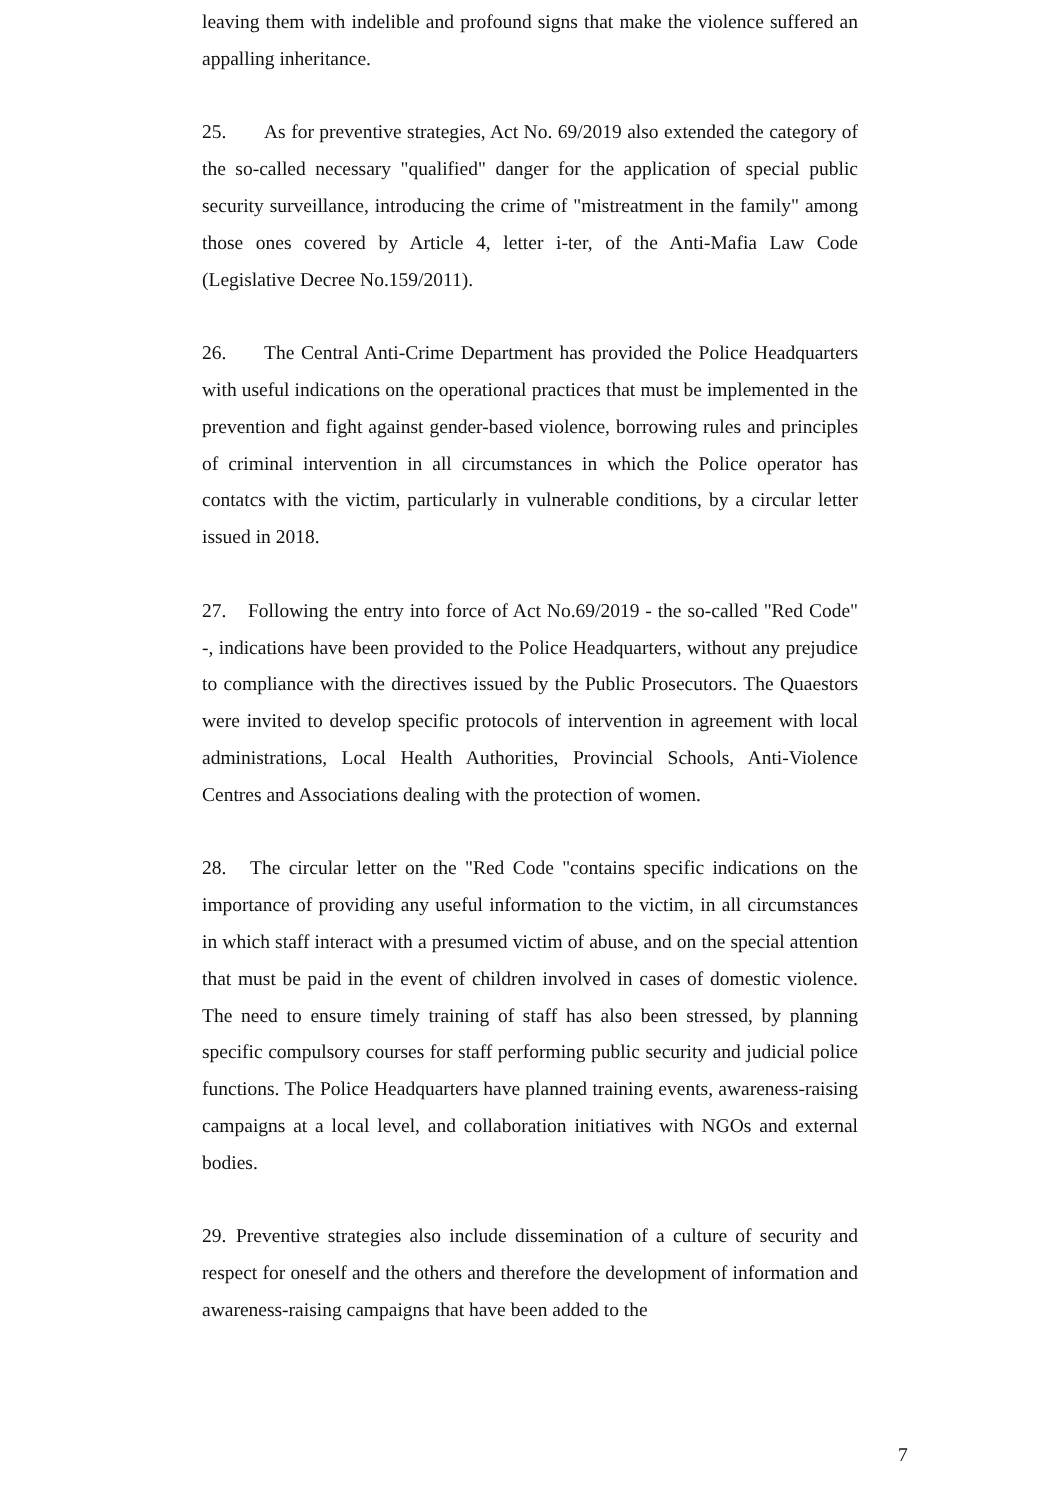leaving them with indelible and profound signs that make the violence suffered an appalling inheritance.
25. As for preventive strategies, Act No. 69/2019 also extended the category of the so-called necessary "qualified" danger for the application of special public security surveillance, introducing the crime of "mistreatment in the family" among those ones covered by Article 4, letter i-ter, of the Anti-Mafia Law Code (Legislative Decree No.159/2011).
26. The Central Anti-Crime Department has provided the Police Headquarters with useful indications on the operational practices that must be implemented in the prevention and fight against gender-based violence, borrowing rules and principles of criminal intervention in all circumstances in which the Police operator has contatcs with the victim, particularly in vulnerable conditions, by a circular letter issued in 2018.
27. Following the entry into force of Act No.69/2019 - the so-called "Red Code" -, indications have been provided to the Police Headquarters, without any prejudice to compliance with the directives issued by the Public Prosecutors. The Quaestors were invited to develop specific protocols of intervention in agreement with local administrations, Local Health Authorities, Provincial Schools, Anti-Violence Centres and Associations dealing with the protection of women.
28. The circular letter on the "Red Code "contains specific indications on the importance of providing any useful information to the victim, in all circumstances in which staff interact with a presumed victim of abuse, and on the special attention that must be paid in the event of children involved in cases of domestic violence. The need to ensure timely training of staff has also been stressed, by planning specific compulsory courses for staff performing public security and judicial police functions. The Police Headquarters have planned training events, awareness-raising campaigns at a local level, and collaboration initiatives with NGOs and external bodies.
29. Preventive strategies also include dissemination of a culture of security and respect for oneself and the others and therefore the development of information and awareness-raising campaigns that have been added to the
7